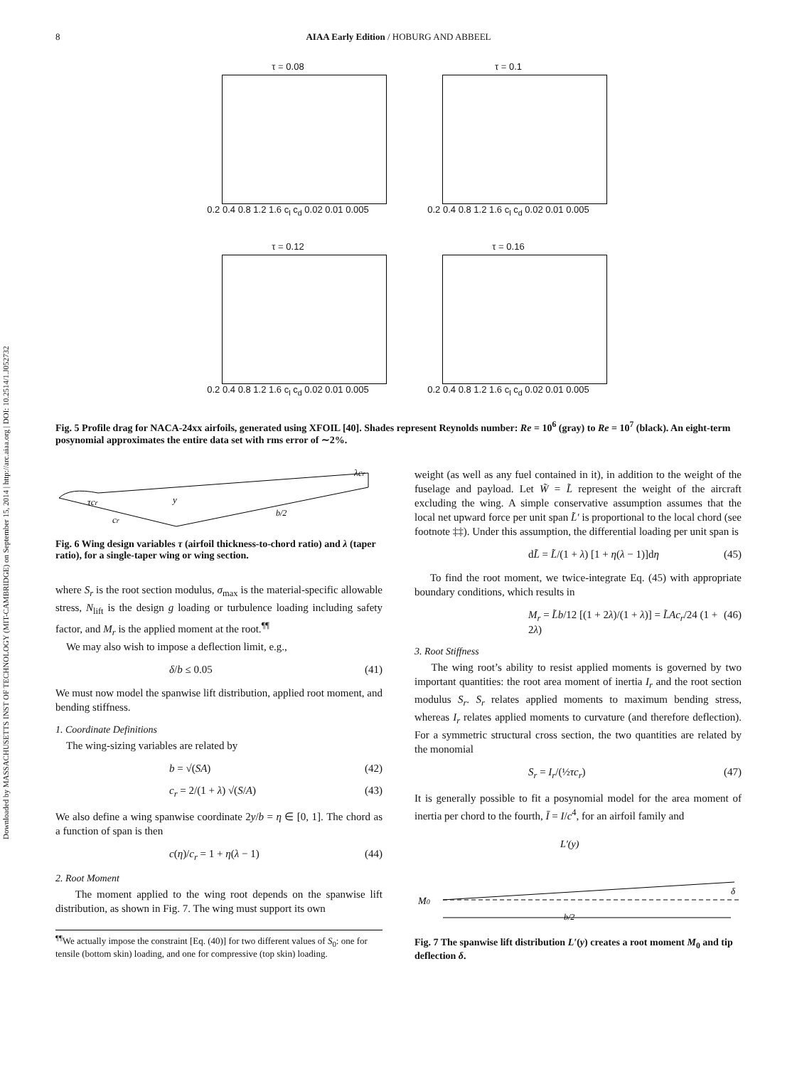Downloaded by MASSACHUSETTS INST OF TECHNOLOGY (MIT-CAMBRIDGE) on September 15, 2014 | http://arc.aiaa.org | DOI: 10.2514/1.J052732
8 AIAA Early Edition / HOBURG AND ABBEEL
τ = 0.08
0.2 0.4 0.8 1.2 1.6 c<sub>l</sub> c<sub>d</sub> 0.02 0.01 0.005
τ = 0.1
0.2 0.4 0.8 1.2 1.6 c<sub>l</sub> c<sub>d</sub> 0.02 0.01 0.005
τ = 0.12
0.2 0.4 0.8 1.2 1.6 c<sub>l</sub> c<sub>d</sub> 0.02 0.01 0.005
τ = 0.16
0.2 0.4 0.8 1.2 1.6 c<sub>l</sub> c<sub>d</sub> 0.02 0.01 0.005
Fig. 5 Profile drag for NACA-24xx airfoils, generated using XFOIL [40]. Shades represent Reynolds number: Re = 10<sup>6</sup> (gray) to Re = 10<sup>7</sup> (black). An eight-term posynomial approximates the entire data set with rms error of ∼2%.
τcr
y
cr
b/2
λcr
Fig. 6 Wing design variables τ (airfoil thickness-to-chord ratio) and λ (taper ratio), for a single-taper wing or wing section.
where S<sub>r</sub> is the root section modulus, σ<sub>max</sub> is the material-specific allowable stress, N<sub>lift</sub> is the design g loading or turbulence loading including safety factor, and M<sub>r</sub> is the applied moment at the root.<sup>¶¶</sup>
We may also wish to impose a deflection limit, e.g.,
δ/b ≤ 0.05 (41)
We must now model the spanwise lift distribution, applied root moment, and bending stiffness.
1. Coordinate Definitions
The wing-sizing variables are related by
b = √(SA) (42)
c<sub>r</sub> = 2/(1 + λ) √(S/A) (43)
We also define a wing spanwise coordinate 2y/b = η ∈ [0, 1]. The chord as a function of span is then
c(η)/c<sub>r</sub> = 1 + η(λ − 1) (44)
2. Root Moment
The moment applied to the wing root depends on the spanwise lift distribution, as shown in Fig. 7. The wing must support its own
<sup>¶¶</sup> We actually impose the constraint [Eq. (40)] for two different values of S<sub>0</sub>: one for tensile (bottom skin) loading, and one for compressive (top skin) loading.
weight (as well as any fuel contained in it), in addition to the weight of the fuselage and payload. Let W̃ = L̃ represent the weight of the aircraft excluding the wing. A simple conservative assumption assumes that the local net upward force per unit span L̃′ is proportional to the local chord (see footnote ‡‡). Under this assumption, the differential loading per unit span is
dL̃ = L̃/(1 + λ) [1 + η(λ − 1)]dη (45)
To find the root moment, we twice-integrate Eq. (45) with appropriate boundary conditions, which results in
M<sub>r</sub> = L̃b/12 [(1 + 2λ)/(1 + λ)] = L̃Ac<sub>r</sub>/24 (1 + 2λ) (46)
3. Root Stiffness
The wing root’s ability to resist applied moments is governed by two important quantities: the root area moment of inertia I<sub>r</sub> and the root section modulus S<sub>r</sub>. S<sub>r</sub> relates applied moments to maximum bending stress, whereas I<sub>r</sub> relates applied moments to curvature (and therefore deflection). For a symmetric structural cross section, the two quantities are related by the monomial
S<sub>r</sub> = I<sub>r</sub>/(½τc<sub>r</sub>) (47)
It is generally possible to fit a posynomial model for the area moment of inertia per chord to the fourth, Ī = I/c<sup>4</sup>, for an airfoil family and
L′(y)
M0
δ
b/2
Fig. 7 The spanwise lift distribution L′(y) creates a root moment M<sub>0</sub> and tip deflection δ.